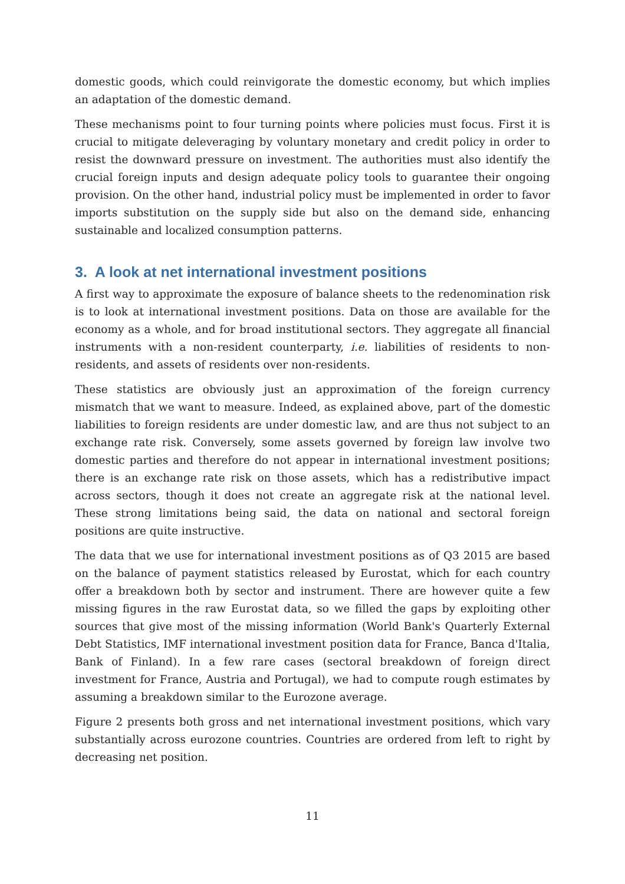domestic goods, which could reinvigorate the domestic economy, but which implies an adaptation of the domestic demand.
These mechanisms point to four turning points where policies must focus. First it is crucial to mitigate deleveraging by voluntary monetary and credit policy in order to resist the downward pressure on investment. The authorities must also identify the crucial foreign inputs and design adequate policy tools to guarantee their ongoing provision. On the other hand, industrial policy must be implemented in order to favor imports substitution on the supply side but also on the demand side, enhancing sustainable and localized consumption patterns.
3. A look at net international investment positions
A first way to approximate the exposure of balance sheets to the redenomination risk is to look at international investment positions. Data on those are available for the economy as a whole, and for broad institutional sectors. They aggregate all financial instruments with a non-resident counterparty, i.e. liabilities of residents to non-residents, and assets of residents over non-residents.
These statistics are obviously just an approximation of the foreign currency mismatch that we want to measure. Indeed, as explained above, part of the domestic liabilities to foreign residents are under domestic law, and are thus not subject to an exchange rate risk. Conversely, some assets governed by foreign law involve two domestic parties and therefore do not appear in international investment positions; there is an exchange rate risk on those assets, which has a redistributive impact across sectors, though it does not create an aggregate risk at the national level. These strong limitations being said, the data on national and sectoral foreign positions are quite instructive.
The data that we use for international investment positions as of Q3 2015 are based on the balance of payment statistics released by Eurostat, which for each country offer a breakdown both by sector and instrument. There are however quite a few missing figures in the raw Eurostat data, so we filled the gaps by exploiting other sources that give most of the missing information (World Bank's Quarterly External Debt Statistics, IMF international investment position data for France, Banca d'Italia, Bank of Finland). In a few rare cases (sectoral breakdown of foreign direct investment for France, Austria and Portugal), we had to compute rough estimates by assuming a breakdown similar to the Eurozone average.
Figure 2 presents both gross and net international investment positions, which vary substantially across eurozone countries. Countries are ordered from left to right by decreasing net position.
11